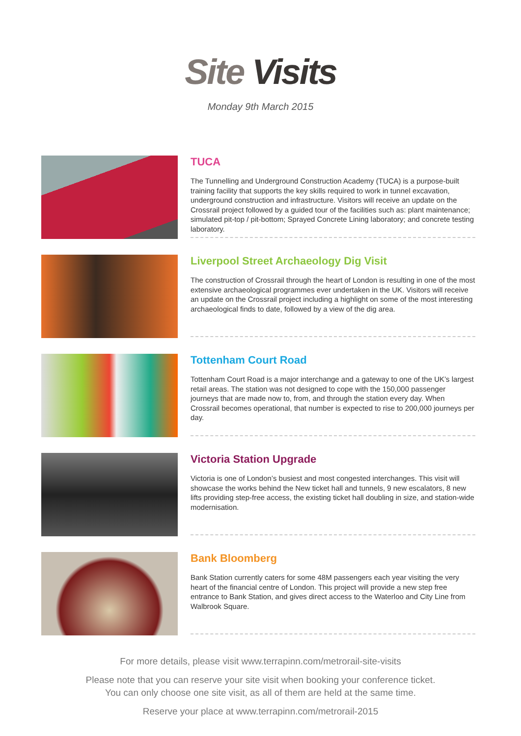Site Visits
Monday 9th March 2015
TUCA
The Tunnelling and Underground Construction Academy (TUCA) is a purpose-built training facility that supports the key skills required to work in tunnel excavation, underground construction and infrastructure. Visitors will receive an update on the Crossrail project followed by a guided tour of the facilities such as: plant maintenance; simulated pit-top / pit-bottom; Sprayed Concrete Lining laboratory; and concrete testing laboratory.
Liverpool Street Archaeology Dig Visit
The construction of Crossrail through the heart of London is resulting in one of the most extensive archaeological programmes ever undertaken in the UK. Visitors will receive an update on the Crossrail project including a highlight on some of the most interesting archaeological finds to date, followed by a view of the dig area.
Tottenham Court Road
Tottenham Court Road is a major interchange and a gateway to one of the UK’s largest retail areas. The station was not designed to cope with the 150,000 passenger journeys that are made now to, from, and through the station every day. When Crossrail becomes operational, that number is expected to rise to 200,000 journeys per day.
Victoria Station Upgrade
Victoria is one of London’s busiest and most congested interchanges. This visit will showcase the works behind the New ticket hall and tunnels, 9 new escalators, 8 new lifts providing step-free access, the existing ticket hall doubling in size, and station-wide modernisation.
Bank Bloomberg
Bank Station currently caters for some 48M passengers each year visiting the very heart of the financial centre of London. This project will provide a new step free entrance to Bank Station, and gives direct access to the Waterloo and City Line from Walbrook Square.
For more details, please visit www.terrapinn.com/metrorail-site-visits
Please note that you can reserve your site visit when booking your conference ticket.
You can only choose one site visit, as all of them are held at the same time.
Reserve your place at www.terrapinn.com/metrorail-2015